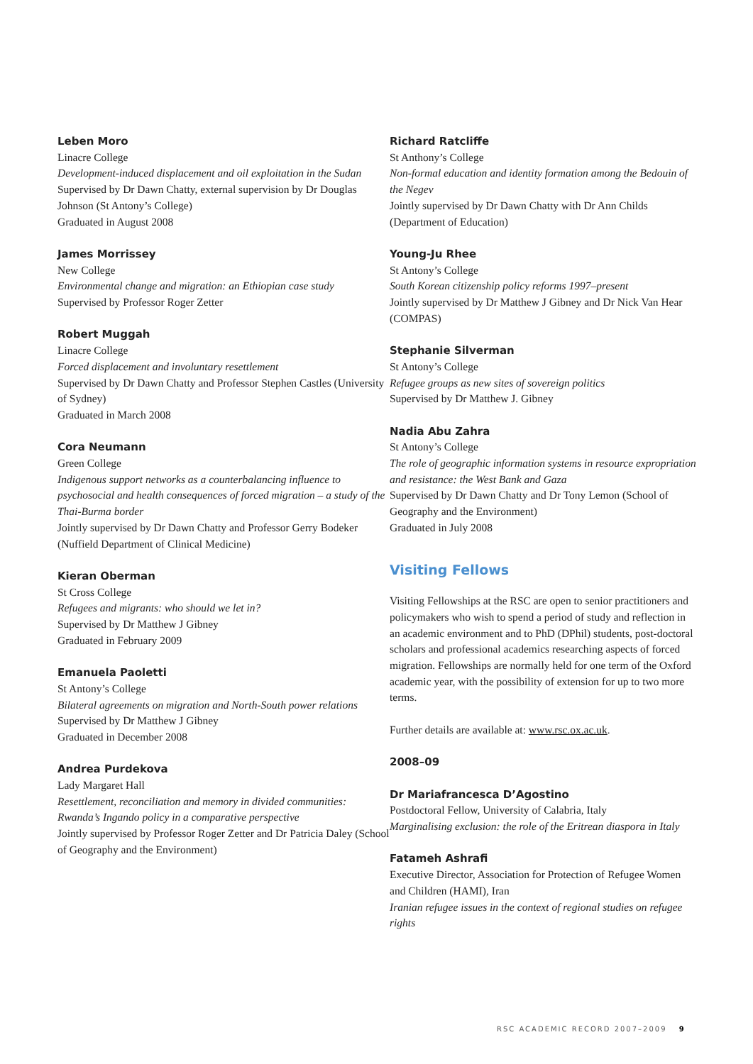Leben Moro
Linacre College
Development-induced displacement and oil exploitation in the Sudan
Supervised by Dr Dawn Chatty, external supervision by Dr Douglas Johnson (St Antony’s College)
Graduated in August 2008
James Morrissey
New College
Environmental change and migration: an Ethiopian case study
Supervised by Professor Roger Zetter
Robert Muggah
Linacre College
Forced displacement and involuntary resettlement
Supervised by Dr Dawn Chatty and Professor Stephen Castles (University of Sydney)
Graduated in March 2008
Cora Neumann
Green College
Indigenous support networks as a counterbalancing influence to psychosocial and health consequences of forced migration – a study of the Thai-Burma border
Jointly supervised by Dr Dawn Chatty and Professor Gerry Bodeker (Nuffield Department of Clinical Medicine)
Kieran Oberman
St Cross College
Refugees and migrants: who should we let in?
Supervised by Dr Matthew J Gibney
Graduated in February 2009
Emanuela Paoletti
St Antony’s College
Bilateral agreements on migration and North-South power relations
Supervised by Dr Matthew J Gibney
Graduated in December 2008
Andrea Purdekova
Lady Margaret Hall
Resettlement, reconciliation and memory in divided communities: Rwanda’s Ingando policy in a comparative perspective
Jointly supervised by Professor Roger Zetter and Dr Patricia Daley (School of Geography and the Environment)
Richard Ratcliffe
St Anthony’s College
Non-formal education and identity formation among the Bedouin of the Negev
Jointly supervised by Dr Dawn Chatty with Dr Ann Childs (Department of Education)
Young-Ju Rhee
St Antony’s College
South Korean citizenship policy reforms 1997–present
Jointly supervised by Dr Matthew J Gibney and Dr Nick Van Hear (COMPAS)
Stephanie Silverman
St Antony’s College
Refugee groups as new sites of sovereign politics
Supervised by Dr Matthew J. Gibney
Nadia Abu Zahra
St Antony’s College
The role of geographic information systems in resource expropriation and resistance: the West Bank and Gaza
Supervised by Dr Dawn Chatty and Dr Tony Lemon (School of Geography and the Environment)
Graduated in July 2008
Visiting Fellows
Visiting Fellowships at the RSC are open to senior practitioners and policymakers who wish to spend a period of study and reflection in an academic environment and to PhD (DPhil) students, post-doctoral scholars and professional academics researching aspects of forced migration. Fellowships are normally held for one term of the Oxford academic year, with the possibility of extension for up to two more terms.
Further details are available at: www.rsc.ox.ac.uk.
2008–09
Dr Mariafrancesca D’Agostino
Postdoctoral Fellow, University of Calabria, Italy
Marginalising exclusion: the role of the Eritrean diaspora in Italy
Fatameh Ashrafi
Executive Director, Association for Protection of Refugee Women and Children (HAMI), Iran
Iranian refugee issues in the context of regional studies on refugee rights
RSC ACADEMIC RECORD 2007–2009 9